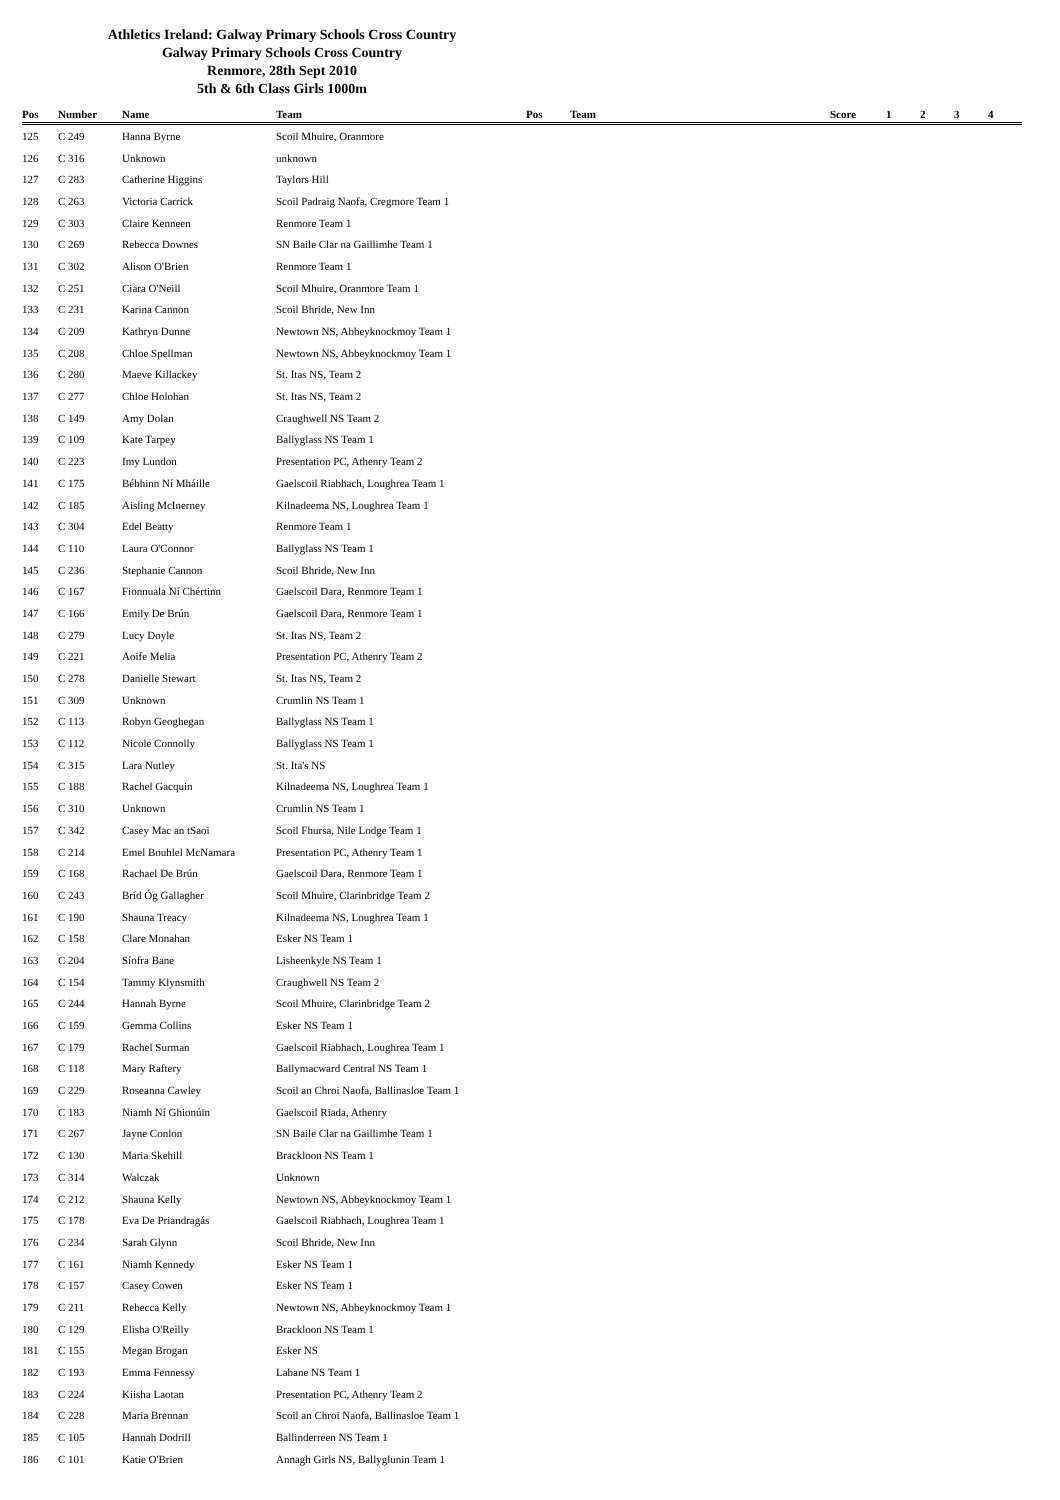Athletics Ireland: Galway Primary Schools Cross Country
Galway Primary Schools Cross Country
Renmore, 28th Sept 2010
5th & 6th Class Girls 1000m
| Pos | Number | Name | Team | Pos | Team | Score | 1 | 2 | 3 | 4 |
| --- | --- | --- | --- | --- | --- | --- | --- | --- | --- | --- |
| 125 | C 249 | Hanna Byrne | Scoil Mhuire, Oranmore | | | | | | | |
| 126 | C 316 | Unknown | unknown | | | | | | | |
| 127 | C 283 | Catherine Higgins | Taylors Hill | | | | | | | |
| 128 | C 263 | Victoria Carrick | Scoil Padraig Naofa, Cregmore Team 1 | | | | | | | |
| 129 | C 303 | Claire Kenneen | Renmore Team 1 | | | | | | | |
| 130 | C 269 | Rebecca Downes | SN Baile Clar na Gaillimhe Team 1 | | | | | | | |
| 131 | C 302 | Alison O'Brien | Renmore Team 1 | | | | | | | |
| 132 | C 251 | Ciara O'Neill | Scoil Mhuire, Oranmore Team 1 | | | | | | | |
| 133 | C 231 | Karina Cannon | Scoil Bhride, New Inn | | | | | | | |
| 134 | C 209 | Kathryn Dunne | Newtown NS, Abbeyknockmoy Team 1 | | | | | | | |
| 135 | C 208 | Chloe Spellman | Newtown NS, Abbeyknockmoy Team 1 | | | | | | | |
| 136 | C 280 | Maeve Killackey | St. Itas NS, Team 2 | | | | | | | |
| 137 | C 277 | Chloe Holohan | St. Itas NS, Team 2 | | | | | | | |
| 138 | C 149 | Amy Dolan | Craughwell NS Team 2 | | | | | | | |
| 139 | C 109 | Kate Tarpey | Ballyglass NS Team 1 | | | | | | | |
| 140 | C 223 | Imy Lundon | Presentation PC, Athenry Team 2 | | | | | | | |
| 141 | C 175 | Bébhinn Ní Mháille | Gaelscoil Riabhach, Loughrea Team 1 | | | | | | | |
| 142 | C 185 | Aisling McInerney | Kilnadeema NS, Loughrea Team 1 | | | | | | | |
| 143 | C 304 | Edel Beatty | Renmore Team 1 | | | | | | | |
| 144 | C 110 | Laura O'Connor | Ballyglass NS Team 1 | | | | | | | |
| 145 | C 236 | Stephanie Cannon | Scoil Bhride, New Inn | | | | | | | |
| 146 | C 167 | Fionnuala Ní Chértinn | Gaelscoil Dara, Renmore Team 1 | | | | | | | |
| 147 | C 166 | Emily De Brún | Gaelscoil Dara, Renmore Team 1 | | | | | | | |
| 148 | C 279 | Lucy Doyle | St. Itas NS, Team 2 | | | | | | | |
| 149 | C 221 | Aoife Melia | Presentation PC, Athenry Team 2 | | | | | | | |
| 150 | C 278 | Danielle Stewart | St. Itas NS, Team 2 | | | | | | | |
| 151 | C 309 | Unknown | Crumlin NS Team 1 | | | | | | | |
| 152 | C 113 | Robyn Geoghegan | Ballyglass NS Team 1 | | | | | | | |
| 153 | C 112 | Nicole Connolly | Ballyglass NS Team 1 | | | | | | | |
| 154 | C 315 | Lara Nutley | St. Ita's NS | | | | | | | |
| 155 | C 188 | Rachel Gacquin | Kilnadeema NS, Loughrea Team 1 | | | | | | | |
| 156 | C 310 | Unknown | Crumlin NS Team 1 | | | | | | | |
| 157 | C 342 | Casey Mac an tSaoi | Scoil Fhursa, Nile Lodge Team 1 | | | | | | | |
| 158 | C 214 | Emel Bouhlel McNamara | Presentation PC, Athenry Team 1 | | | | | | | |
| 159 | C 168 | Rachael De Brún | Gaelscoil Dara, Renmore Team 1 | | | | | | | |
| 160 | C 243 | Bríd Óg Gallagher | Scoil Mhuire, Clarinbridge Team 2 | | | | | | | |
| 161 | C 190 | Shauna Treacy | Kilnadeema NS, Loughrea Team 1 | | | | | | | |
| 162 | C 158 | Clare Monahan | Esker NS Team 1 | | | | | | | |
| 163 | C 204 | Síofra Bane | Lisheenkyle NS Team 1 | | | | | | | |
| 164 | C 154 | Tammy Klynsmith | Craughwell NS Team 2 | | | | | | | |
| 165 | C 244 | Hannah Byrne | Scoil Mhuire, Clarinbridge Team 2 | | | | | | | |
| 166 | C 159 | Gemma Collins | Esker NS Team 1 | | | | | | | |
| 167 | C 179 | Rachel Surman | Gaelscoil Riabhach, Loughrea Team 1 | | | | | | | |
| 168 | C 118 | Mary Raftery | Ballymacward Central NS Team 1 | | | | | | | |
| 169 | C 229 | Roseanna Cawley | Scoil an Chroi Naofa, Ballinasloe Team 1 | | | | | | | |
| 170 | C 183 | Niamh Ní Ghionúin | Gaelscoil Riada, Athenry | | | | | | | |
| 171 | C 267 | Jayne Conlon | SN Baile Clar na Gaillimhe Team 1 | | | | | | | |
| 172 | C 130 | Maria Skehill | Brackloon NS Team 1 | | | | | | | |
| 173 | C 314 | Walczak | Unknown | | | | | | | |
| 174 | C 212 | Shauna Kelly | Newtown NS, Abbeyknockmoy Team 1 | | | | | | | |
| 175 | C 178 | Eva De Priandragás | Gaelscoil Riabhach, Loughrea Team 1 | | | | | | | |
| 176 | C 234 | Sarah Glynn | Scoil Bhride, New Inn | | | | | | | |
| 177 | C 161 | Niamh Kennedy | Esker NS Team 1 | | | | | | | |
| 178 | C 157 | Casey Cowen | Esker NS Team 1 | | | | | | | |
| 179 | C 211 | Rebecca Kelly | Newtown NS, Abbeyknockmoy Team 1 | | | | | | | |
| 180 | C 129 | Elisha O'Reilly | Brackloon NS Team 1 | | | | | | | |
| 181 | C 155 | Megan Brogan | Esker NS | | | | | | | |
| 182 | C 193 | Emma Fennessy | Labane NS Team 1 | | | | | | | |
| 183 | C 224 | Kiisha Laotan | Presentation PC, Athenry Team 2 | | | | | | | |
| 184 | C 228 | Maria Brennan | Scoil an Chroi Naofa, Ballinasloe Team 1 | | | | | | | |
| 185 | C 105 | Hannah Dodrill | Ballinderreen NS Team 1 | | | | | | | |
| 186 | C 101 | Katie O'Brien | Annagh Girls NS, Ballyglunin Team 1 | | | | | | | |